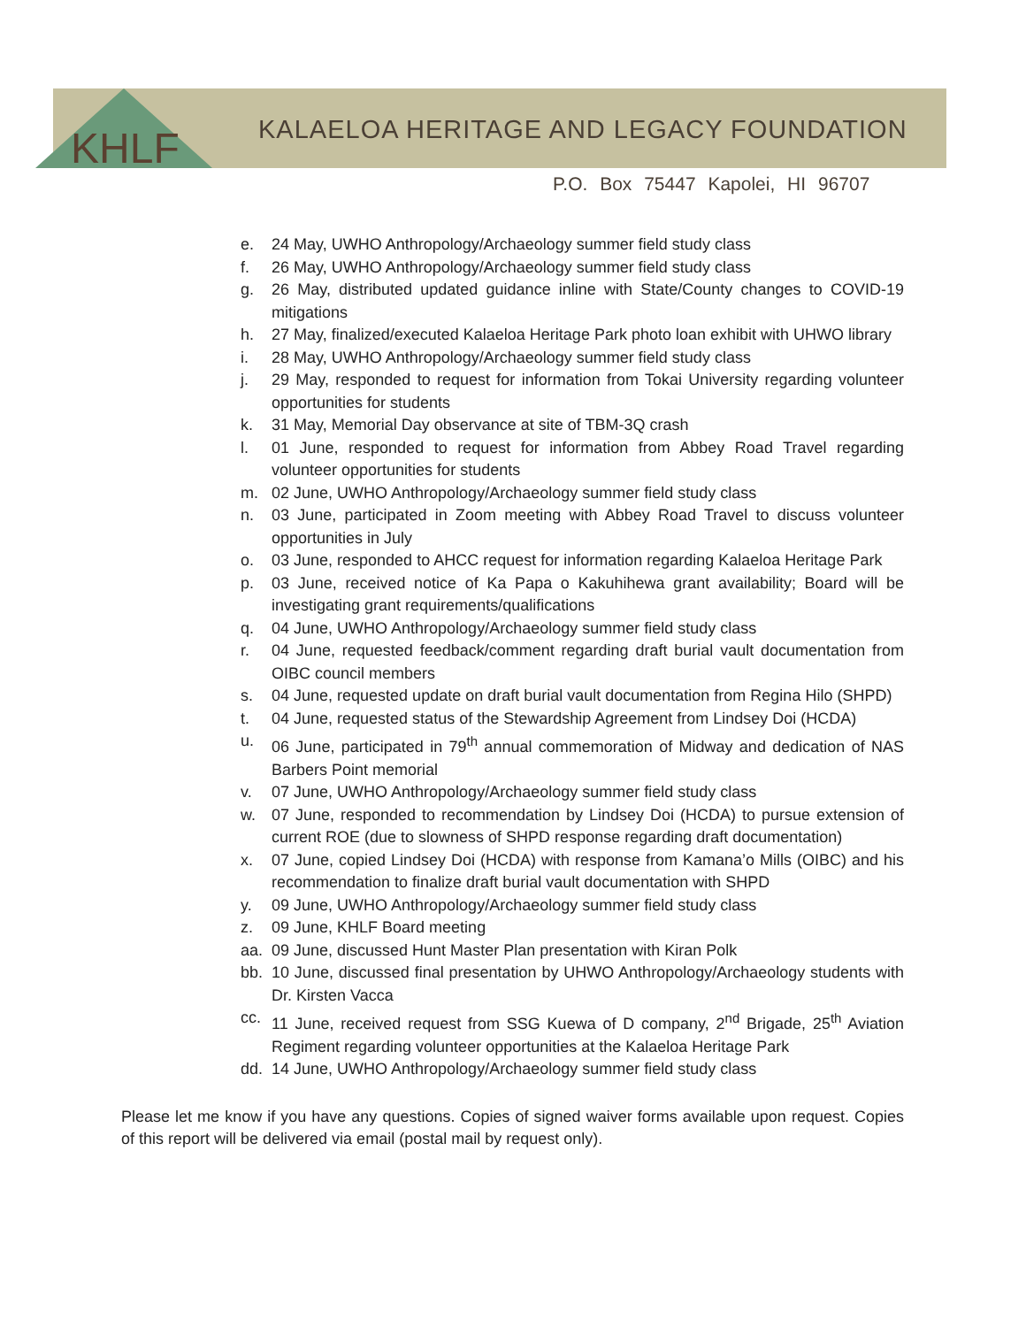KHLF
KALAELOA HERITAGE AND LEGACY FOUNDATION
P.O. Box 75447 Kapolei, HI 96707
e. 24 May, UWHO Anthropology/Archaeology summer field study class
f. 26 May, UWHO Anthropology/Archaeology summer field study class
g. 26 May, distributed updated guidance inline with State/County changes to COVID-19 mitigations
h. 27 May, finalized/executed Kalaeloa Heritage Park photo loan exhibit with UHWO library
i. 28 May, UWHO Anthropology/Archaeology summer field study class
j. 29 May, responded to request for information from Tokai University regarding volunteer opportunities for students
k. 31 May, Memorial Day observance at site of TBM-3Q crash
l. 01 June, responded to request for information from Abbey Road Travel regarding volunteer opportunities for students
m. 02 June, UWHO Anthropology/Archaeology summer field study class
n. 03 June, participated in Zoom meeting with Abbey Road Travel to discuss volunteer opportunities in July
o. 03 June, responded to AHCC request for information regarding Kalaeloa Heritage Park
p. 03 June, received notice of Ka Papa o Kakuhihewa grant availability; Board will be investigating grant requirements/qualifications
q. 04 June, UWHO Anthropology/Archaeology summer field study class
r. 04 June, requested feedback/comment regarding draft burial vault documentation from OIBC council members
s. 04 June, requested update on draft burial vault documentation from Regina Hilo (SHPD)
t. 04 June, requested status of the Stewardship Agreement from Lindsey Doi (HCDA)
u. 06 June, participated in 79<sup>th</sup> annual commemoration of Midway and dedication of NAS Barbers Point memorial
v. 07 June, UWHO Anthropology/Archaeology summer field study class
w. 07 June, responded to recommendation by Lindsey Doi (HCDA) to pursue extension of current ROE (due to slowness of SHPD response regarding draft documentation)
x. 07 June, copied Lindsey Doi (HCDA) with response from Kamana’o Mills (OIBC) and his recommendation to finalize draft burial vault documentation with SHPD
y. 09 June, UWHO Anthropology/Archaeology summer field study class
z. 09 June, KHLF Board meeting
aa. 09 June, discussed Hunt Master Plan presentation with Kiran Polk
bb. 10 June, discussed final presentation by UHWO Anthropology/Archaeology students with Dr. Kirsten Vacca
cc. 11 June, received request from SSG Kuewa of D company, 2<sup>nd</sup> Brigade, 25<sup>th</sup> Aviation Regiment regarding volunteer opportunities at the Kalaeloa Heritage Park
dd. 14 June, UWHO Anthropology/Archaeology summer field study class
Please let me know if you have any questions. Copies of signed waiver forms available upon request. Copies of this report will be delivered via email (postal mail by request only).